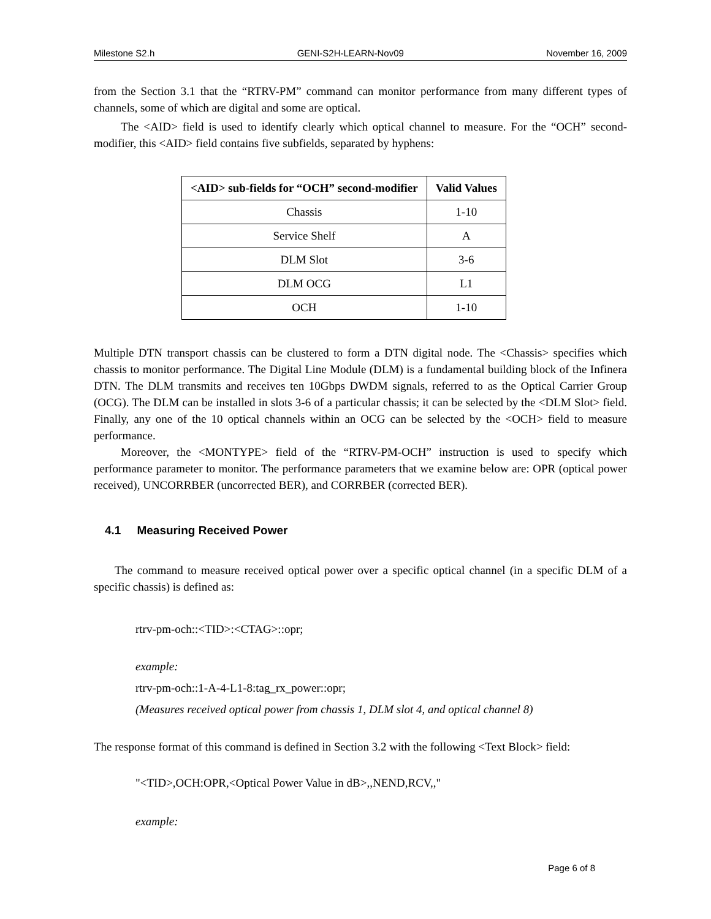Milestone S2.h GENI-S2H-LEARN-Nov09 November 16, 2009
from the Section 3.1 that the “RTRV-PM” command can monitor performance from many different types of channels, some of which are digital and some are optical.
The <AID> field is used to identify clearly which optical channel to measure. For the “OCH” second-modifier, this <AID> field contains five subfields, separated by hyphens:
| <AID> sub-fields for “OCH” second-modifier | Valid Values |
| --- | --- |
| Chassis | 1-10 |
| Service Shelf | A |
| DLM Slot | 3-6 |
| DLM OCG | L1 |
| OCH | 1-10 |
Multiple DTN transport chassis can be clustered to form a DTN digital node. The <Chassis> specifies which chassis to monitor performance. The Digital Line Module (DLM) is a fundamental building block of the Infinera DTN. The DLM transmits and receives ten 10Gbps DWDM signals, referred to as the Optical Carrier Group (OCG). The DLM can be installed in slots 3-6 of a particular chassis; it can be selected by the <DLM Slot> field. Finally, any one of the 10 optical channels within an OCG can be selected by the <OCH> field to measure performance.
Moreover, the <MONTYPE> field of the “RTRV-PM-OCH” instruction is used to specify which performance parameter to monitor. The performance parameters that we examine below are: OPR (optical power received), UNCORRBER (uncorrected BER), and CORRBER (corrected BER).
4.1 Measuring Received Power
The command to measure received optical power over a specific optical channel (in a specific DLM of a specific chassis) is defined as:
rtrv-pm-och::<TID>:<CTAG>::opr;
example:
rtrv-pm-och::1-A-4-L1-8:tag_rx_power::opr;
(Measures received optical power from chassis 1, DLM slot 4, and optical channel 8)
The response format of this command is defined in Section 3.2 with the following <Text Block> field:
"<TID>,OCH:OPR,<Optical Power Value in dB>,,NEND,RCV,,"
example:
Page 6 of 8